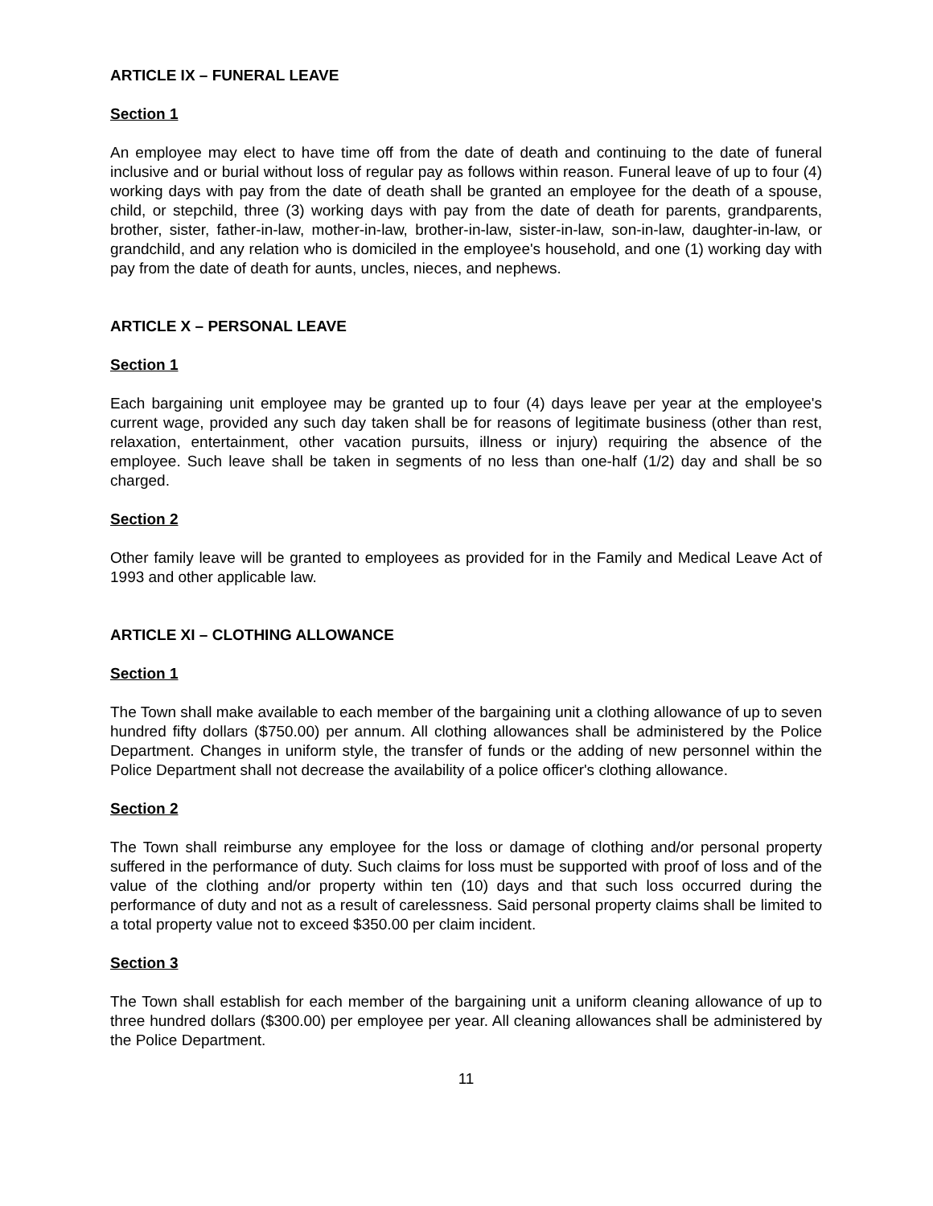ARTICLE IX – FUNERAL LEAVE
Section 1
An employee may elect to have time off from the date of death and continuing to the date of funeral inclusive and or burial without loss of regular pay as follows within reason. Funeral leave of up to four (4) working days with pay from the date of death shall be granted an employee for the death of a spouse, child, or stepchild, three (3) working days with pay from the date of death for parents, grandparents, brother, sister, father-in-law, mother-in-law, brother-in-law, sister-in-law, son-in-law, daughter-in-law, or grandchild, and any relation who is domiciled in the employee's household, and one (1) working day with pay from the date of death for aunts, uncles, nieces, and nephews.
ARTICLE X – PERSONAL LEAVE
Section 1
Each bargaining unit employee may be granted up to four (4) days leave per year at the employee's current wage, provided any such day taken shall be for reasons of legitimate business (other than rest, relaxation, entertainment, other vacation pursuits, illness or injury) requiring the absence of the employee. Such leave shall be taken in segments of no less than one-half (1/2) day and shall be so charged.
Section 2
Other family leave will be granted to employees as provided for in the Family and Medical Leave Act of 1993 and other applicable law.
ARTICLE XI – CLOTHING ALLOWANCE
Section 1
The Town shall make available to each member of the bargaining unit a clothing allowance of up to seven hundred fifty dollars ($750.00) per annum. All clothing allowances shall be administered by the Police Department. Changes in uniform style, the transfer of funds or the adding of new personnel within the Police Department shall not decrease the availability of a police officer's clothing allowance.
Section 2
The Town shall reimburse any employee for the loss or damage of clothing and/or personal property suffered in the performance of duty. Such claims for loss must be supported with proof of loss and of the value of the clothing and/or property within ten (10) days and that such loss occurred during the performance of duty and not as a result of carelessness. Said personal property claims shall be limited to a total property value not to exceed $350.00 per claim incident.
Section 3
The Town shall establish for each member of the bargaining unit a uniform cleaning allowance of up to three hundred dollars ($300.00) per employee per year. All cleaning allowances shall be administered by the Police Department.
11